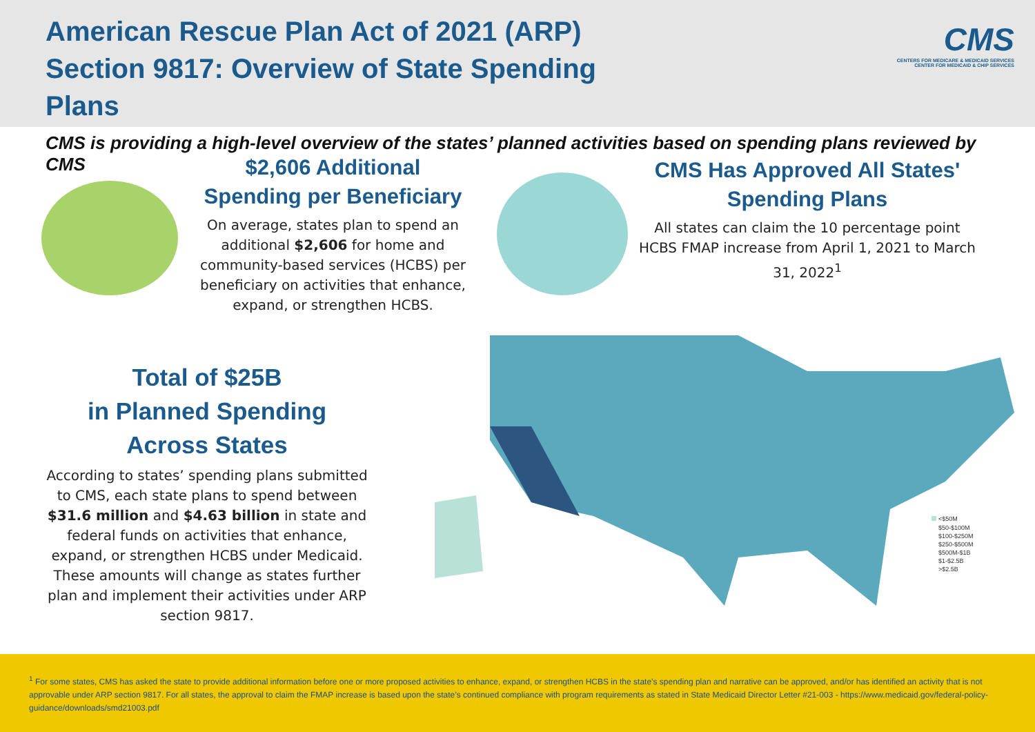American Rescue Plan Act of 2021 (ARP) Section 9817: Overview of State Spending Plans
CMS is providing a high-level overview of the states’ planned activities based on spending plans reviewed by CMS
CMS
CENTERS FOR MEDICARE & MEDICAID SERVICES
CENTER FOR MEDICAID & CHIP SERVICES
$2,606 Additional Spending per Beneficiary
On average, states plan to spend an additional $2,606 for home and community-based services (HCBS) per beneficiary on activities that enhance, expand, or strengthen HCBS.
CMS Has Approved All States' Spending Plans
All states can claim the 10 percentage point HCBS FMAP increase from April 1, 2021 to March 31, 2022<sup>1</sup>
Total of $25B
in Planned Spending
Across States
According to states’ spending plans submitted to CMS, each state plans to spend between $31.6 million and $4.63 billion in state and federal funds on activities that enhance, expand, or strengthen HCBS under Medicaid. These amounts will change as states further plan and implement their activities under ARP section 9817.
<$50M
$50-$100M
$100-$250M
$250-$500M
$500M-$1B
$1-$2.5B
>$2.5B
<sup>1</sup> For some states, CMS has asked the state to provide additional information before one or more proposed activities to enhance, expand, or strengthen HCBS in the state’s spending plan and narrative can be approved, and/or has identified an activity that is not approvable under ARP section 9817. For all states, the approval to claim the FMAP increase is based upon the state’s continued compliance with program requirements as stated in State Medicaid Director Letter #21-003 - https://www.medicaid.gov/federal-policy-guidance/downloads/smd21003.pdf